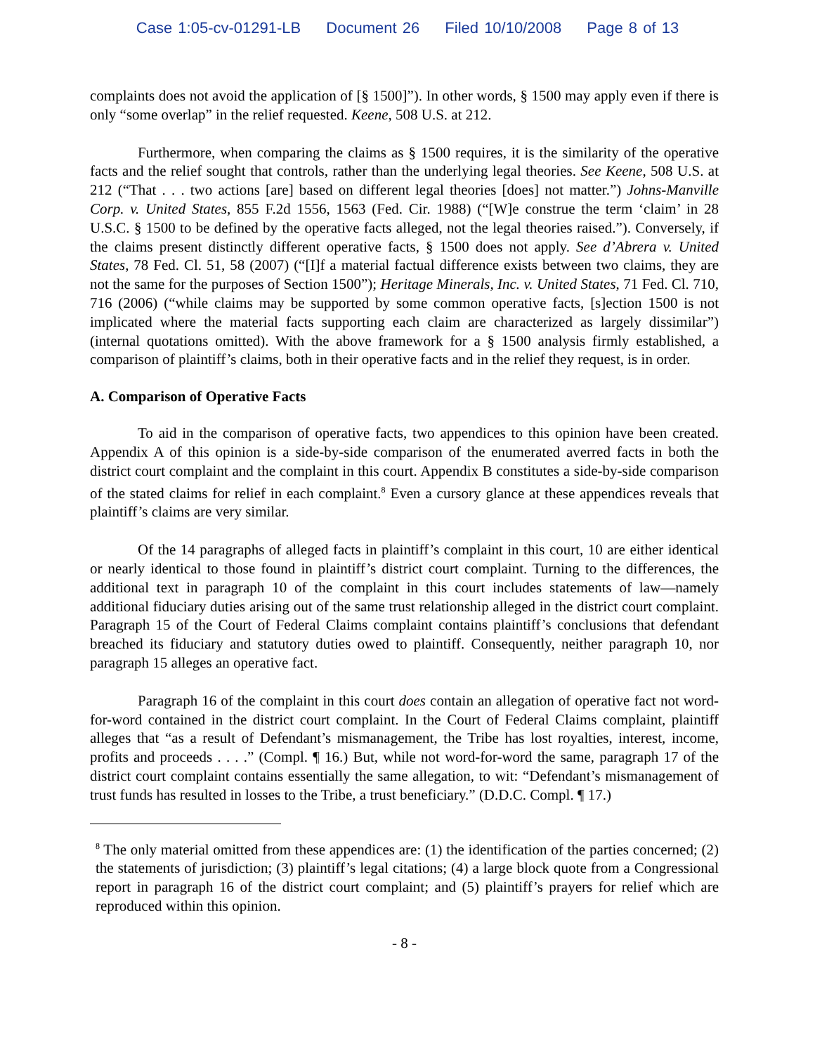Case 1:05-cv-01291-LB Document 26 Filed 10/10/2008 Page 8 of 13
complaints does not avoid the application of [§ 1500]”). In other words, § 1500 may apply even if there is only “some overlap” in the relief requested. Keene, 508 U.S. at 212.
Furthermore, when comparing the claims as § 1500 requires, it is the similarity of the operative facts and the relief sought that controls, rather than the underlying legal theories. See Keene, 508 U.S. at 212 (“That . . . two actions [are] based on different legal theories [does] not matter.”) Johns-Manville Corp. v. United States, 855 F.2d 1556, 1563 (Fed. Cir. 1988) (“[W]e construe the term ‘claim’ in 28 U.S.C. § 1500 to be defined by the operative facts alleged, not the legal theories raised.”). Conversely, if the claims present distinctly different operative facts, § 1500 does not apply. See d’Abrera v. United States, 78 Fed. Cl. 51, 58 (2007) (“[I]f a material factual difference exists between two claims, they are not the same for the purposes of Section 1500”); Heritage Minerals, Inc. v. United States, 71 Fed. Cl. 710, 716 (2006) (“while claims may be supported by some common operative facts, [s]ection 1500 is not implicated where the material facts supporting each claim are characterized as largely dissimilar”) (internal quotations omitted). With the above framework for a § 1500 analysis firmly established, a comparison of plaintiff’s claims, both in their operative facts and in the relief they request, is in order.
A. Comparison of Operative Facts
To aid in the comparison of operative facts, two appendices to this opinion have been created. Appendix A of this opinion is a side-by-side comparison of the enumerated averred facts in both the district court complaint and the complaint in this court. Appendix B constitutes a side-by-side comparison of the stated claims for relief in each complaint.<sup>8</sup> Even a cursory glance at these appendices reveals that plaintiff’s claims are very similar.
Of the 14 paragraphs of alleged facts in plaintiff’s complaint in this court, 10 are either identical or nearly identical to those found in plaintiff’s district court complaint. Turning to the differences, the additional text in paragraph 10 of the complaint in this court includes statements of law—namely additional fiduciary duties arising out of the same trust relationship alleged in the district court complaint. Paragraph 15 of the Court of Federal Claims complaint contains plaintiff’s conclusions that defendant breached its fiduciary and statutory duties owed to plaintiff. Consequently, neither paragraph 10, nor paragraph 15 alleges an operative fact.
Paragraph 16 of the complaint in this court does contain an allegation of operative fact not word-for-word contained in the district court complaint. In the Court of Federal Claims complaint, plaintiff alleges that “as a result of Defendant’s mismanagement, the Tribe has lost royalties, interest, income, profits and proceeds . . . .” (Compl. ¶ 16.) But, while not word-for-word the same, paragraph 17 of the district court complaint contains essentially the same allegation, to wit: “Defendant’s mismanagement of trust funds has resulted in losses to the Tribe, a trust beneficiary.” (D.D.C. Compl. ¶ 17.)
<sup>8</sup> The only material omitted from these appendices are: (1) the identification of the parties concerned; (2) the statements of jurisdiction; (3) plaintiff’s legal citations; (4) a large block quote from a Congressional report in paragraph 16 of the district court complaint; and (5) plaintiff’s prayers for relief which are reproduced within this opinion.
- 8 -